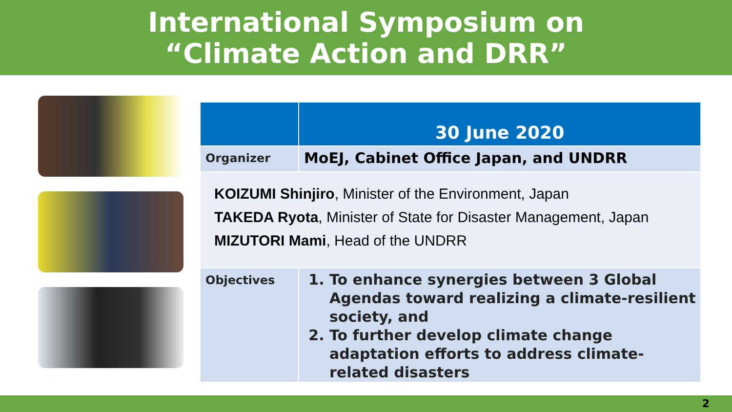International Symposium on
“Climate Action and DRR”
| | 30 June 2020 |
| Organizer | MoEJ, Cabinet Office Japan, and UNDRR |
| KOIZUMI Shinjiro , Minister of the Environment, Japan TAKEDA Ryota , Minister of State for Disaster Management, Japan MIZUTORI Mami , Head of the UNDRR | |
| Objectives | 1. To enhance synergies between 3 Global Agendas toward realizing a climate-resilient society, and 2. To further develop climate change adaptation efforts to address climate-related disasters |
2